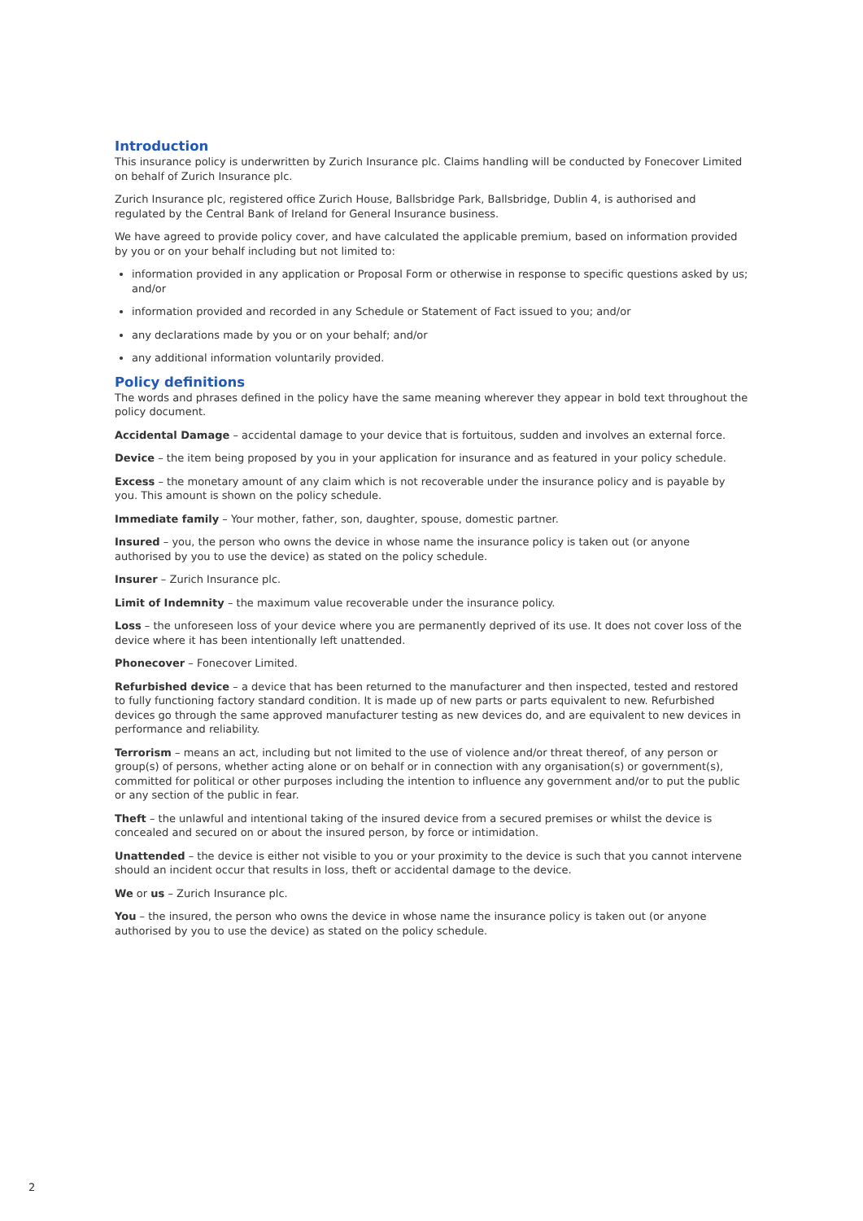Introduction
This insurance policy is underwritten by Zurich Insurance plc. Claims handling will be conducted by Fonecover Limited on behalf of Zurich Insurance plc.
Zurich Insurance plc, registered office Zurich House, Ballsbridge Park, Ballsbridge, Dublin 4, is authorised and regulated by the Central Bank of Ireland for General Insurance business.
We have agreed to provide policy cover, and have calculated the applicable premium, based on information provided by you or on your behalf including but not limited to:
information provided in any application or Proposal Form or otherwise in response to specific questions asked by us; and/or
information provided and recorded in any Schedule or Statement of Fact issued to you; and/or
any declarations made by you or on your behalf; and/or
any additional information voluntarily provided.
Policy definitions
The words and phrases defined in the policy have the same meaning wherever they appear in bold text throughout the policy document.
Accidental Damage – accidental damage to your device that is fortuitous, sudden and involves an external force.
Device – the item being proposed by you in your application for insurance and as featured in your policy schedule.
Excess – the monetary amount of any claim which is not recoverable under the insurance policy and is payable by you. This amount is shown on the policy schedule.
Immediate family – Your mother, father, son, daughter, spouse, domestic partner.
Insured – you, the person who owns the device in whose name the insurance policy is taken out (or anyone authorised by you to use the device) as stated on the policy schedule.
Insurer – Zurich Insurance plc.
Limit of Indemnity – the maximum value recoverable under the insurance policy.
Loss – the unforeseen loss of your device where you are permanently deprived of its use. It does not cover loss of the device where it has been intentionally left unattended.
Phonecover – Fonecover Limited.
Refurbished device – a device that has been returned to the manufacturer and then inspected, tested and restored to fully functioning factory standard condition. It is made up of new parts or parts equivalent to new. Refurbished devices go through the same approved manufacturer testing as new devices do, and are equivalent to new devices in performance and reliability.
Terrorism – means an act, including but not limited to the use of violence and/or threat thereof, of any person or group(s) of persons, whether acting alone or on behalf or in connection with any organisation(s) or government(s), committed for political or other purposes including the intention to influence any government and/or to put the public or any section of the public in fear.
Theft – the unlawful and intentional taking of the insured device from a secured premises or whilst the device is concealed and secured on or about the insured person, by force or intimidation.
Unattended – the device is either not visible to you or your proximity to the device is such that you cannot intervene should an incident occur that results in loss, theft or accidental damage to the device.
We or us – Zurich Insurance plc.
You – the insured, the person who owns the device in whose name the insurance policy is taken out (or anyone authorised by you to use the device) as stated on the policy schedule.
2